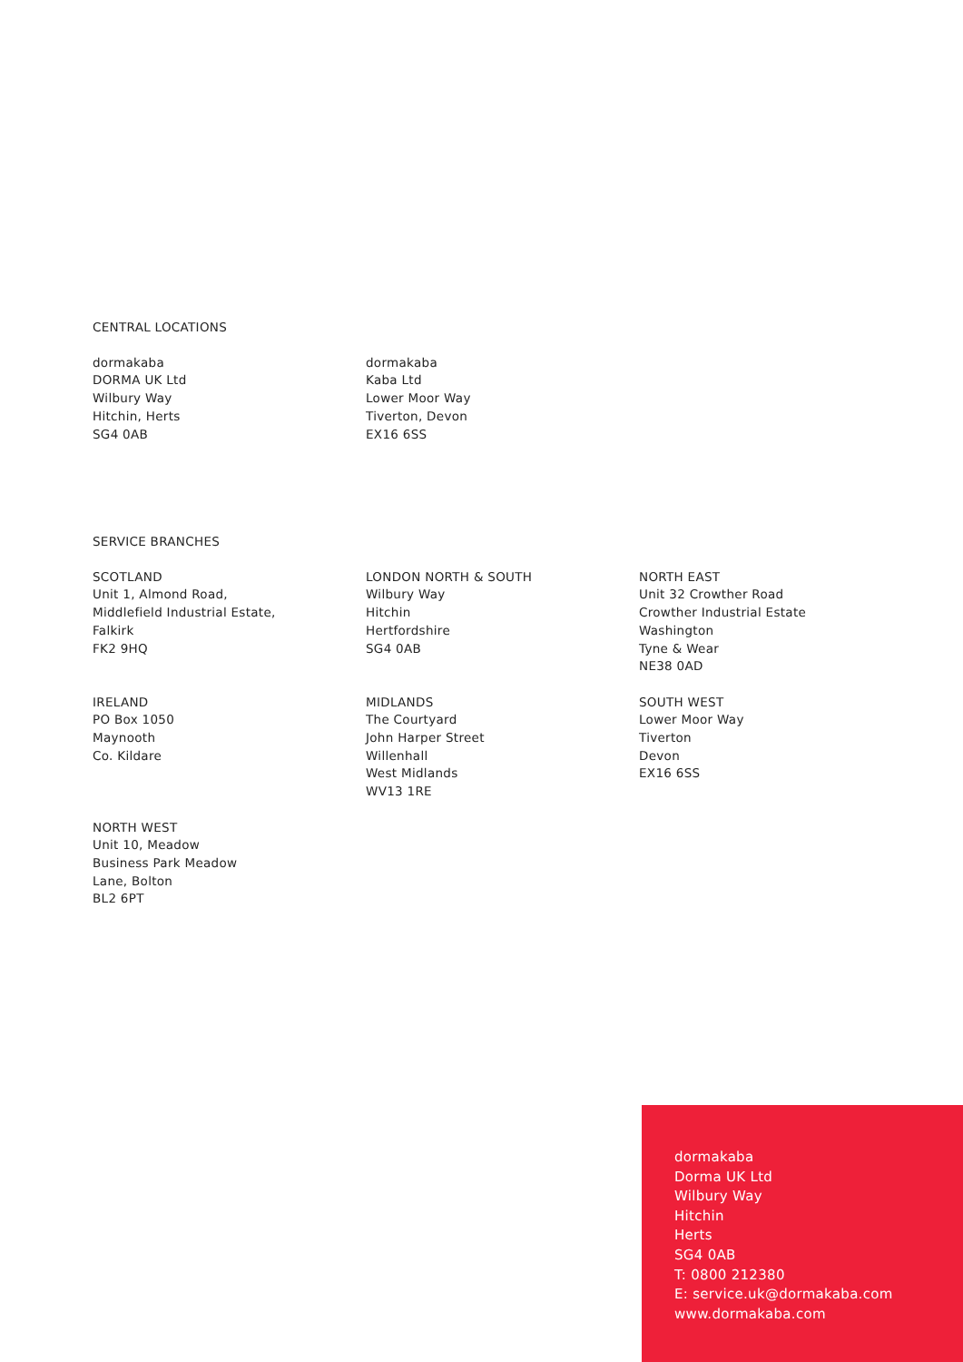CENTRAL LOCATIONS
dormakaba
DORMA UK Ltd
Wilbury Way
Hitchin, Herts
SG4 0AB
dormakaba
Kaba Ltd
Lower Moor Way
Tiverton, Devon
EX16 6SS
SERVICE BRANCHES
SCOTLAND
Unit 1, Almond Road,
Middlefield Industrial Estate,
Falkirk
FK2 9HQ
IRELAND
PO Box 1050
Maynooth
Co. Kildare
NORTH WEST
Unit 10, Meadow
Business Park Meadow
Lane, Bolton
BL2 6PT
LONDON NORTH & SOUTH
Wilbury Way
Hitchin
Hertfordshire
SG4 0AB
MIDLANDS
The Courtyard
John Harper Street
Willenhall
West Midlands
WV13 1RE
NORTH EAST
Unit 32 Crowther Road
Crowther Industrial Estate
Washington
Tyne & Wear
NE38 0AD
SOUTH WEST
Lower Moor Way
Tiverton
Devon
EX16 6SS
dormakaba
Dorma UK Ltd
Wilbury Way
Hitchin
Herts
SG4 0AB
T: 0800 212380
E: service.uk@dormakaba.com
www.dormakaba.com